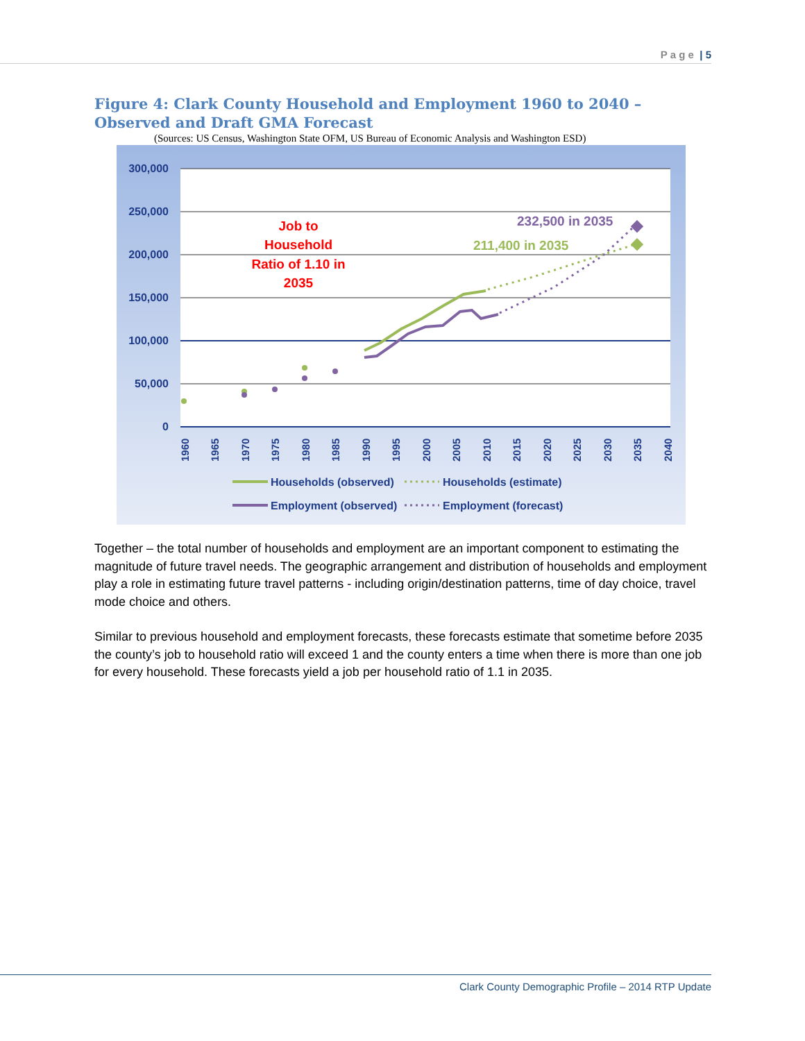P a g e | 5
Figure 4: Clark County Household and Employment 1960 to 2040 – Observed and Draft GMA Forecast
(Sources: US Census, Washington State OFM, US Bureau of Economic Analysis and Washington ESD)
300,000
250,000
200,000
150,000
100,000
50,000
0
1960
1965
1970
1975
1980
1985
1990
1995
2000
2005
2010
2015
2020
2025
2030
2035
2040
Job to
Household
Ratio of 1.10 in
2035
232,500 in 2035
211,400 in 2035
Households (observed)
Households (estimate)
Employment (observed)
Employment (forecast)
Together – the total number of households and employment are an important component to estimating the magnitude of future travel needs. The geographic arrangement and distribution of households and employment play a role in estimating future travel patterns - including origin/destination patterns, time of day choice, travel mode choice and others.
Similar to previous household and employment forecasts, these forecasts estimate that sometime before 2035 the county’s job to household ratio will exceed 1 and the county enters a time when there is more than one job for every household. These forecasts yield a job per household ratio of 1.1 in 2035.
Clark County Demographic Profile – 2014 RTP Update